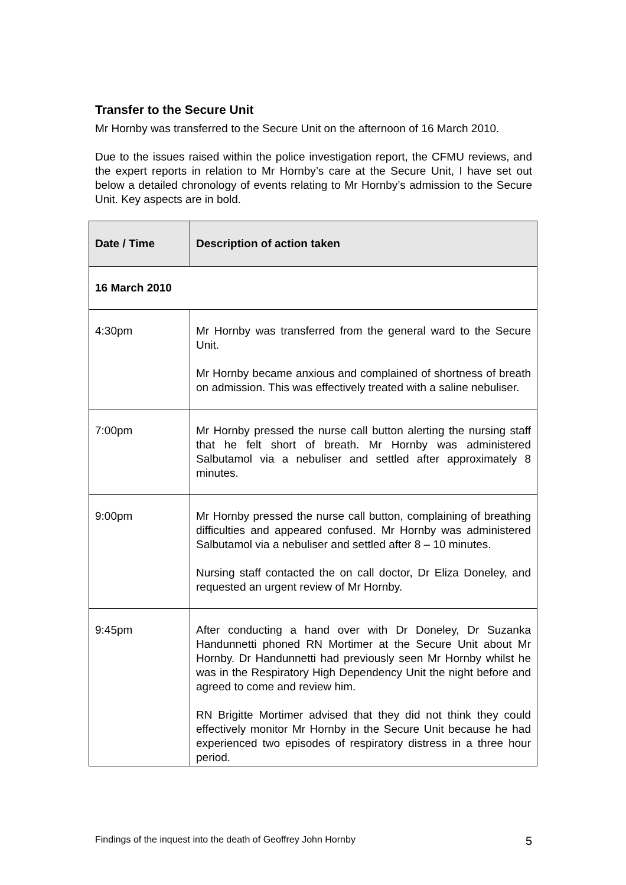Transfer to the Secure Unit
Mr Hornby was transferred to the Secure Unit on the afternoon of 16 March 2010.
Due to the issues raised within the police investigation report, the CFMU reviews, and the expert reports in relation to Mr Hornby’s care at the Secure Unit, I have set out below a detailed chronology of events relating to Mr Hornby’s admission to the Secure Unit. Key aspects are in bold.
| Date / Time | Description of action taken |
| --- | --- |
| 16 March 2010 | |
| 4:30pm | Mr Hornby was transferred from the general ward to the Secure Unit. Mr Hornby became anxious and complained of shortness of breath on admission. This was effectively treated with a saline nebuliser. |
| 7:00pm | Mr Hornby pressed the nurse call button alerting the nursing staff that he felt short of breath. Mr Hornby was administered Salbutamol via a nebuliser and settled after approximately 8 minutes. |
| 9:00pm | Mr Hornby pressed the nurse call button, complaining of breathing difficulties and appeared confused. Mr Hornby was administered Salbutamol via a nebuliser and settled after 8 – 10 minutes. Nursing staff contacted the on call doctor, Dr Eliza Doneley, and requested an urgent review of Mr Hornby. |
| 9:45pm | After conducting a hand over with Dr Doneley, Dr Suzanka Handunnetti phoned RN Mortimer at the Secure Unit about Mr Hornby. Dr Handunnetti had previously seen Mr Hornby whilst he was in the Respiratory High Dependency Unit the night before and agreed to come and review him. RN Brigitte Mortimer advised that they did not think they could effectively monitor Mr Hornby in the Secure Unit because he had experienced two episodes of respiratory distress in a three hour period. |
Findings of the inquest into the death of Geoffrey John Hornby 5